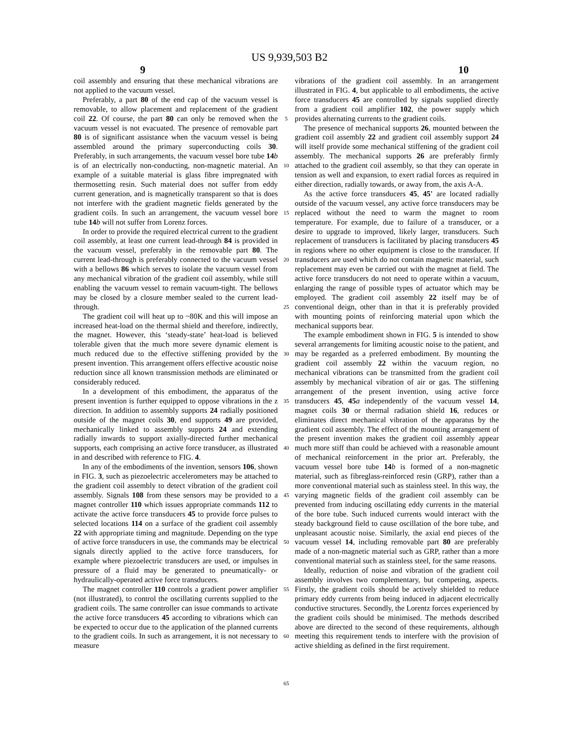US 9,939,503 B2
9 10
coil assembly and ensuring that these mechanical vibrations are not applied to the vacuum vessel.
Preferably, a part 80 of the end cap of the vacuum vessel is removable, to allow placement and replacement of the gradient coil 22. Of course, the part 80 can only be removed when the vacuum vessel is not evacuated. The presence of removable part 80 is of significant assistance when the vacuum vessel is being assembled around the primary superconducting coils 30. Preferably, in such arrangements, the vacuum vessel bore tube 14 b is of an electrically non-conducting, non-magnetic material. An example of a suitable material is glass fibre impregnated with thermosetting resin. Such material does not suffer from eddy current generation, and is magnetically transparent so that is does not interfere with the gradient magnetic fields generated by the gradient coils. In such an arrangement, the vacuum vessel bore tube 14 b will not suffer from Lorenz forces.
In order to provide the required electrical current to the gradient coil assembly, at least one current lead-through 84 is provided in the vacuum vessel, preferably in the removable part 80. The current lead-through is preferably connected to the vacuum vessel with a bellows 86 which serves to isolate the vacuum vessel from any mechanical vibration of the gradient coil assembly, while still enabling the vacuum vessel to remain vacuum-tight. The bellows may be closed by a closure member sealed to the current lead-through.
The gradient coil will heat up to ~80K and this will impose an increased heat-load on the thermal shield and therefore, indirectly, the magnet. However, this ‘steady-state’ heat-load is believed tolerable given that the much more severe dynamic element is much reduced due to the effective stiffening provided by the present invention. This arrangement offers effective acoustic noise reduction since all known transmission methods are eliminated or considerably reduced.
In a development of this embodiment, the apparatus of the present invention is further equipped to oppose vibrations in the z direction. In addition to assembly supports 24 radially positioned outside of the magnet coils 30, end supports 49 are provided, mechanically linked to assembly supports 24 and extending radially inwards to support axially-directed further mechanical supports, each comprising an active force transducer, as illustrated in and described with reference to FIG. 4.
In any of the embodiments of the invention, sensors 106, shown in FIG. 3, such as piezoelectric accelerometers may be attached to the gradient coil assembly to detect vibration of the gradient coil assembly. Signals 108 from these sensors may be provided to a magnet controller 110 which issues appropriate commands 112 to activate the active force transducers 45 to provide force pulses to selected locations 114 on a surface of the gradient coil assembly 22 with appropriate timing and magnitude. Depending on the type of active force transducers in use, the commands may be electrical signals directly applied to the active force transducers, for example where piezoelectric transducers are used, or impulses in pressure of a fluid may be generated to pneumatically- or hydraulically-operated active force transducers.
The magnet controller 110 controls a gradient power amplifier (not illustrated), to control the oscillating currents supplied to the gradient coils. The same controller can issue commands to activate the active force transducers 45 according to vibrations which can be expected to occur due to the application of the planned currents to the gradient coils. In such as arrangement, it is not necessary to measure
5
10
15
20
25
30
35
40
45
50
55
60
65
vibrations of the gradient coil assembly. In an arrangement illustrated in FIG. 4, but applicable to all embodiments, the active force transducers 45 are controlled by signals supplied directly from a gradient coil amplifier 102, the power supply which provides alternating currents to the gradient coils.
The presence of mechanical supports 26, mounted between the gradient coil assembly 22 and gradient coil assembly support 24 will itself provide some mechanical stiffening of the gradient coil assembly. The mechanical supports 26 are preferably firmly attached to the gradient coil assembly, so that they can operate in tension as well and expansion, to exert radial forces as required in either direction, radially towards, or away from, the axis A-A.
As the active force transducers 45, 45' are located radially outside of the vacuum vessel, any active force transducers may be replaced without the need to warm the magnet to room temperature. For example, due to failure of a transducer, or a desire to upgrade to improved, likely larger, transducers. Such replacement of transducers is facilitated by placing transducers 45 in regions where no other equipment is close to the transducer. If transducers are used which do not contain magnetic material, such replacement may even be carried out with the magnet at field. The active force transducers do not need to operate within a vacuum, enlarging the range of possible types of actuator which may be employed. The gradient coil assembly 22 itself may be of conventional deign, other than in that it is preferably provided with mounting points of reinforcing material upon which the mechanical supports bear.
The example embodiment shown in FIG. 5 is intended to show several arrangements for limiting acoustic noise to the patient, and may be regarded as a preferred embodiment. By mounting the gradient coil assembly 22 within the vacuum region, no mechanical vibrations can be transmitted from the gradient coil assembly by mechanical vibration of air or gas. The stiffening arrangement of the present invention, using active force transducers 45, 45 a independently of the vacuum vessel 14, magnet coils 30 or thermal radiation shield 16, reduces or eliminates direct mechanical vibration of the apparatus by the gradient coil assembly. The effect of the mounting arrangement of the present invention makes the gradient coil assembly appear much more stiff than could be achieved with a reasonable amount of mechanical reinforcement in the prior art. Preferably, the vacuum vessel bore tube 14 b is formed of a non-magnetic material, such as fibreglass-reinforced resin (GRP), rather than a more conventional material such as stainless steel. In this way, the varying magnetic fields of the gradient coil assembly can be prevented from inducing oscillating eddy currents in the material of the bore tube. Such induced currents would interact with the steady background field to cause oscillation of the bore tube, and unpleasant acoustic noise. Similarly, the axial end pieces of the vacuum vessel 14, including removable part 80 are preferably made of a non-magnetic material such as GRP, rather than a more conventional material such as stainless steel, for the same reasons.
Ideally, reduction of noise and vibration of the gradient coil assembly involves two complementary, but competing, aspects. Firstly, the gradient coils should be actively shielded to reduce primary eddy currents from being induced in adjacent electrically conductive structures. Secondly, the Lorentz forces experienced by the gradient coils should be minimised. The methods described above are directed to the second of these requirements, although meeting this requirement tends to interfere with the provision of active shielding as defined in the first requirement.